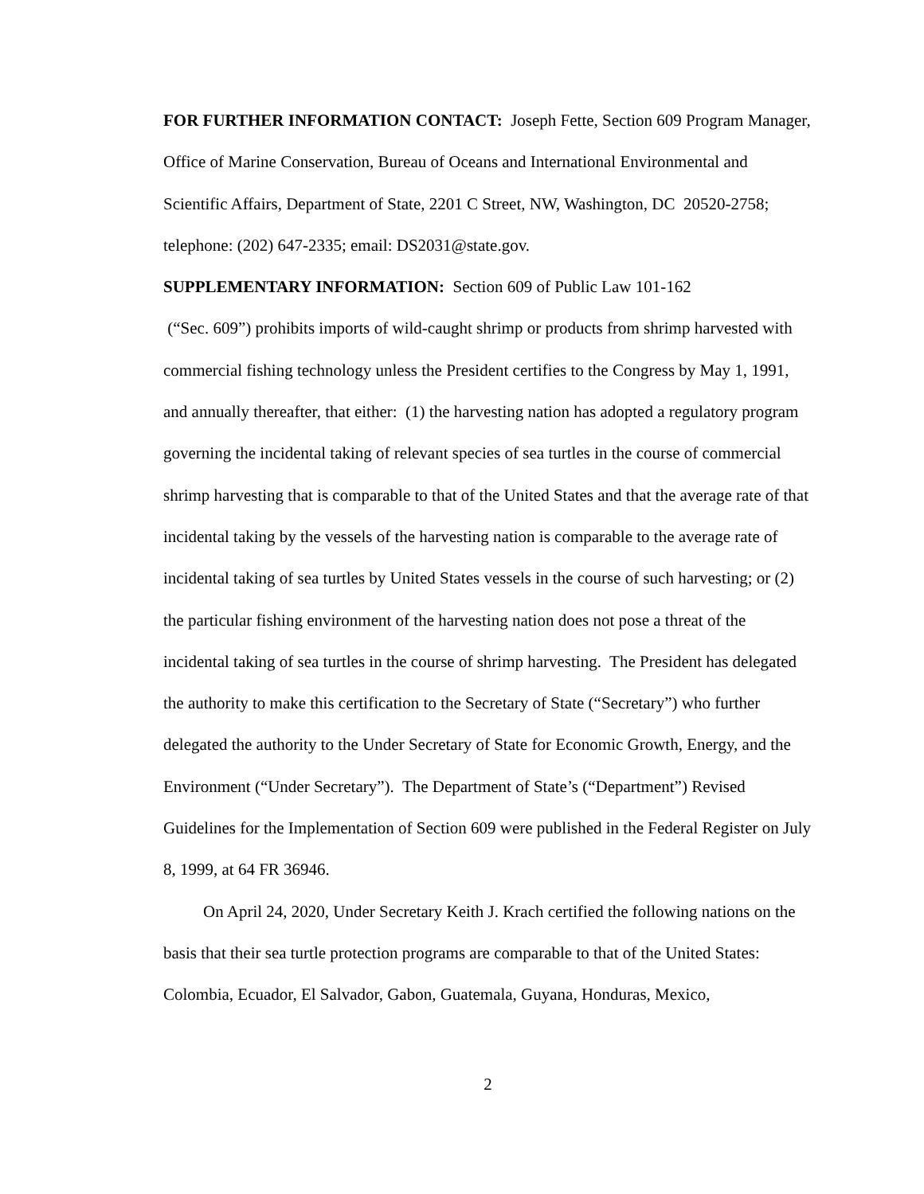FOR FURTHER INFORMATION CONTACT: Joseph Fette, Section 609 Program Manager, Office of Marine Conservation, Bureau of Oceans and International Environmental and Scientific Affairs, Department of State, 2201 C Street, NW, Washington, DC 20520-2758; telephone: (202) 647-2335; email: DS2031@state.gov.
SUPPLEMENTARY INFORMATION: Section 609 of Public Law 101-162
(“Sec. 609”) prohibits imports of wild-caught shrimp or products from shrimp harvested with commercial fishing technology unless the President certifies to the Congress by May 1, 1991, and annually thereafter, that either: (1) the harvesting nation has adopted a regulatory program governing the incidental taking of relevant species of sea turtles in the course of commercial shrimp harvesting that is comparable to that of the United States and that the average rate of that incidental taking by the vessels of the harvesting nation is comparable to the average rate of incidental taking of sea turtles by United States vessels in the course of such harvesting; or (2) the particular fishing environment of the harvesting nation does not pose a threat of the incidental taking of sea turtles in the course of shrimp harvesting. The President has delegated the authority to make this certification to the Secretary of State (“Secretary”) who further delegated the authority to the Under Secretary of State for Economic Growth, Energy, and the Environment (“Under Secretary”). The Department of State’s (“Department”) Revised Guidelines for the Implementation of Section 609 were published in the Federal Register on July 8, 1999, at 64 FR 36946.
On April 24, 2020, Under Secretary Keith J. Krach certified the following nations on the basis that their sea turtle protection programs are comparable to that of the United States: Colombia, Ecuador, El Salvador, Gabon, Guatemala, Guyana, Honduras, Mexico,
2